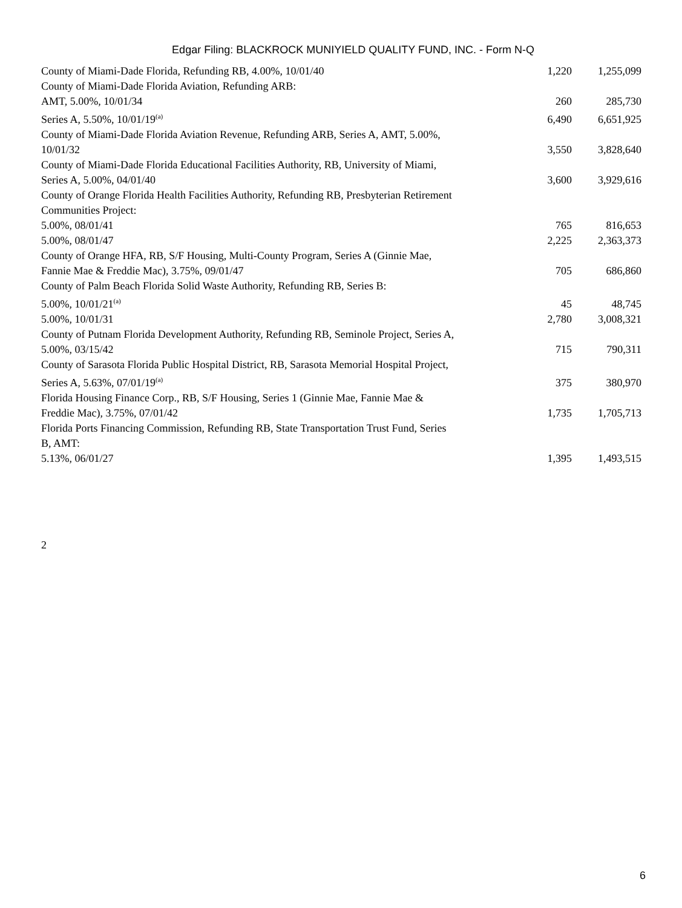Edgar Filing: BLACKROCK MUNIYIELD QUALITY FUND, INC. - Form N-Q
| County of Miami-Dade Florida, Refunding RB, 4.00%, 10/01/40 | 1,220 | 1,255,099 |
| County of Miami-Dade Florida Aviation, Refunding ARB: | | |
| AMT, 5.00%, 10/01/34 | 260 | 285,730 |
| Series A, 5.50%, 10/01/19<sup>(a)</sup> | 6,490 | 6,651,925 |
| County of Miami-Dade Florida Aviation Revenue, Refunding ARB, Series A, AMT, 5.00%, 10/01/32 | 3,550 | 3,828,640 |
| County of Miami-Dade Florida Educational Facilities Authority, RB, University of Miami, Series A, 5.00%, 04/01/40 | 3,600 | 3,929,616 |
| County of Orange Florida Health Facilities Authority, Refunding RB, Presbyterian Retirement Communities Project: | | |
| 5.00%, 08/01/41 | 765 | 816,653 |
| 5.00%, 08/01/47 | 2,225 | 2,363,373 |
| County of Orange HFA, RB, S/F Housing, Multi-County Program, Series A (Ginnie Mae, Fannie Mae & Freddie Mac), 3.75%, 09/01/47 | 705 | 686,860 |
| County of Palm Beach Florida Solid Waste Authority, Refunding RB, Series B: | | |
| 5.00%, 10/01/21<sup>(a)</sup> | 45 | 48,745 |
| 5.00%, 10/01/31 | 2,780 | 3,008,321 |
| County of Putnam Florida Development Authority, Refunding RB, Seminole Project, Series A, 5.00%, 03/15/42 | 715 | 790,311 |
| County of Sarasota Florida Public Hospital District, RB, Sarasota Memorial Hospital Project, Series A, 5.63%, 07/01/19<sup>(a)</sup> | 375 | 380,970 |
| Florida Housing Finance Corp., RB, S/F Housing, Series 1 (Ginnie Mae, Fannie Mae & Freddie Mac), 3.75%, 07/01/42 | 1,735 | 1,705,713 |
| Florida Ports Financing Commission, Refunding RB, State Transportation Trust Fund, Series B, AMT: | | |
| 5.13%, 06/01/27 | 1,395 | 1,493,515 |
2
6